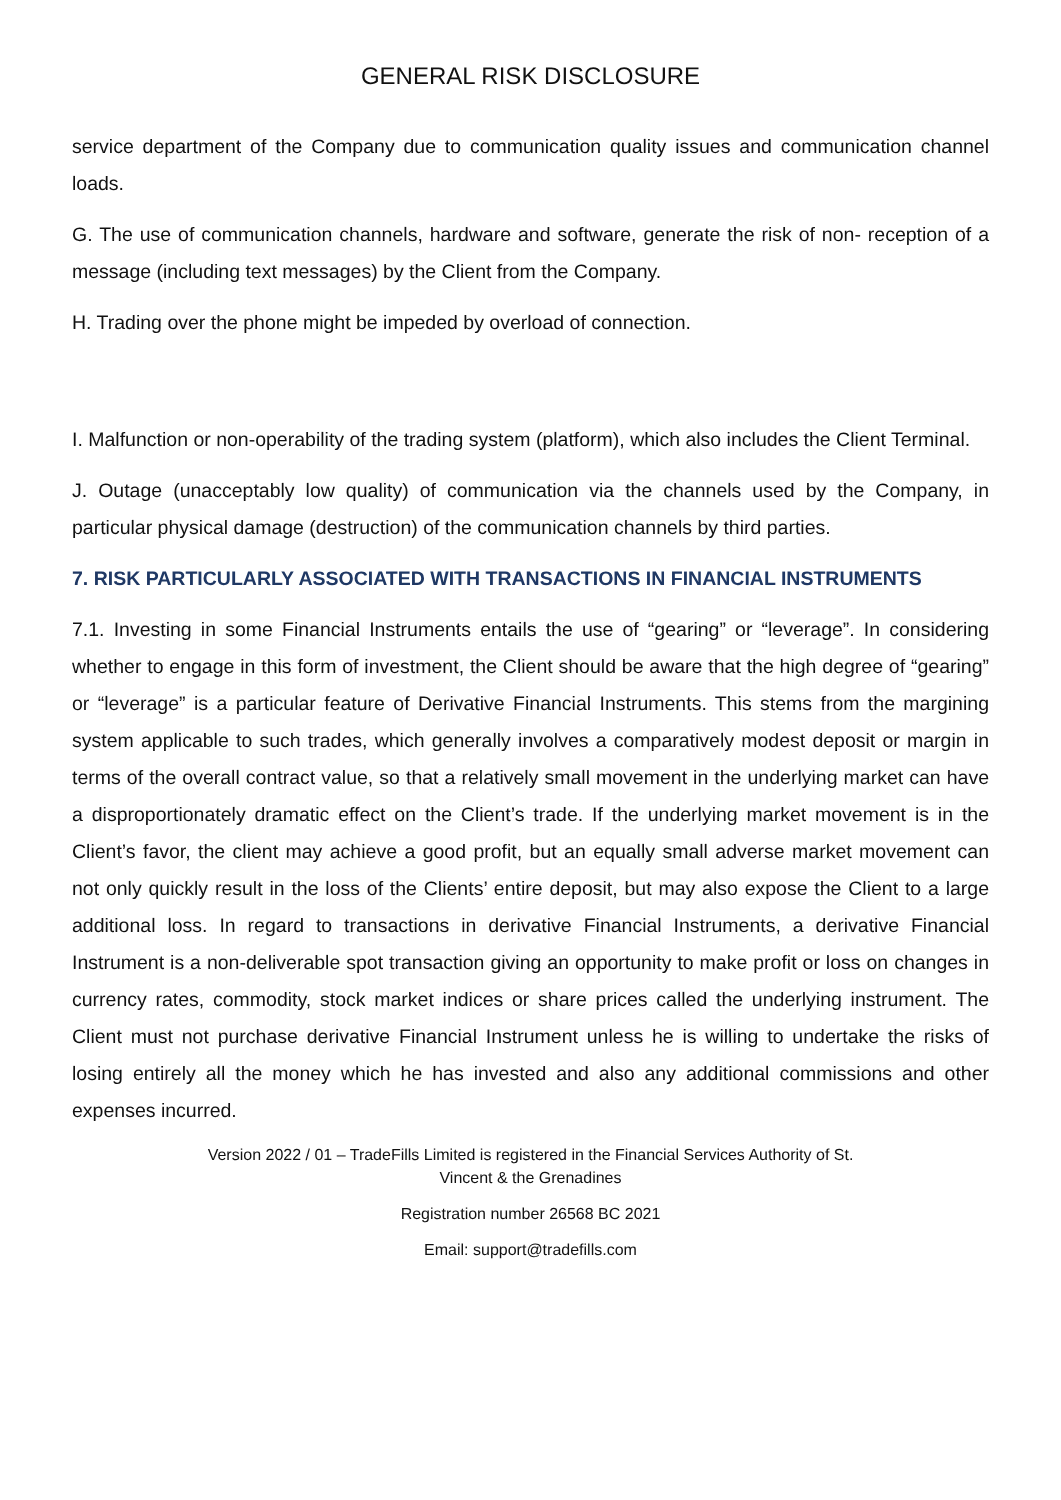GENERAL RISK DISCLOSURE
service department of the Company due to communication quality issues and communication channel loads.
G. The use of communication channels, hardware and software, generate the risk of non- reception of a message (including text messages) by the Client from the Company.
H. Trading over the phone might be impeded by overload of connection.
I. Malfunction or non-operability of the trading system (platform), which also includes the Client Terminal.
J. Outage (unacceptably low quality) of communication via the channels used by the Company, in particular physical damage (destruction) of the communication channels by third parties.
7. RISK PARTICULARLY ASSOCIATED WITH TRANSACTIONS IN FINANCIAL INSTRUMENTS
7.1. Investing in some Financial Instruments entails the use of “gearing” or “leverage”. In considering whether to engage in this form of investment, the Client should be aware that the high degree of “gearing” or “leverage” is a particular feature of Derivative Financial Instruments. This stems from the margining system applicable to such trades, which generally involves a comparatively modest deposit or margin in terms of the overall contract value, so that a relatively small movement in the underlying market can have a disproportionately dramatic effect on the Client’s trade. If the underlying market movement is in the Client’s favor, the client may achieve a good profit, but an equally small adverse market movement can not only quickly result in the loss of the Clients’ entire deposit, but may also expose the Client to a large additional loss. In regard to transactions in derivative Financial Instruments, a derivative Financial Instrument is a non-deliverable spot transaction giving an opportunity to make profit or loss on changes in currency rates, commodity, stock market indices or share prices called the underlying instrument. The Client must not purchase derivative Financial Instrument unless he is willing to undertake the risks of losing entirely all the money which he has invested and also any additional commissions and other expenses incurred.
Version 2022 / 01 – TradeFills Limited is registered in the Financial Services Authority of St.
Vincent & the Grenadines
Registration number 26568 BC 2021
Email: support@tradefills.com